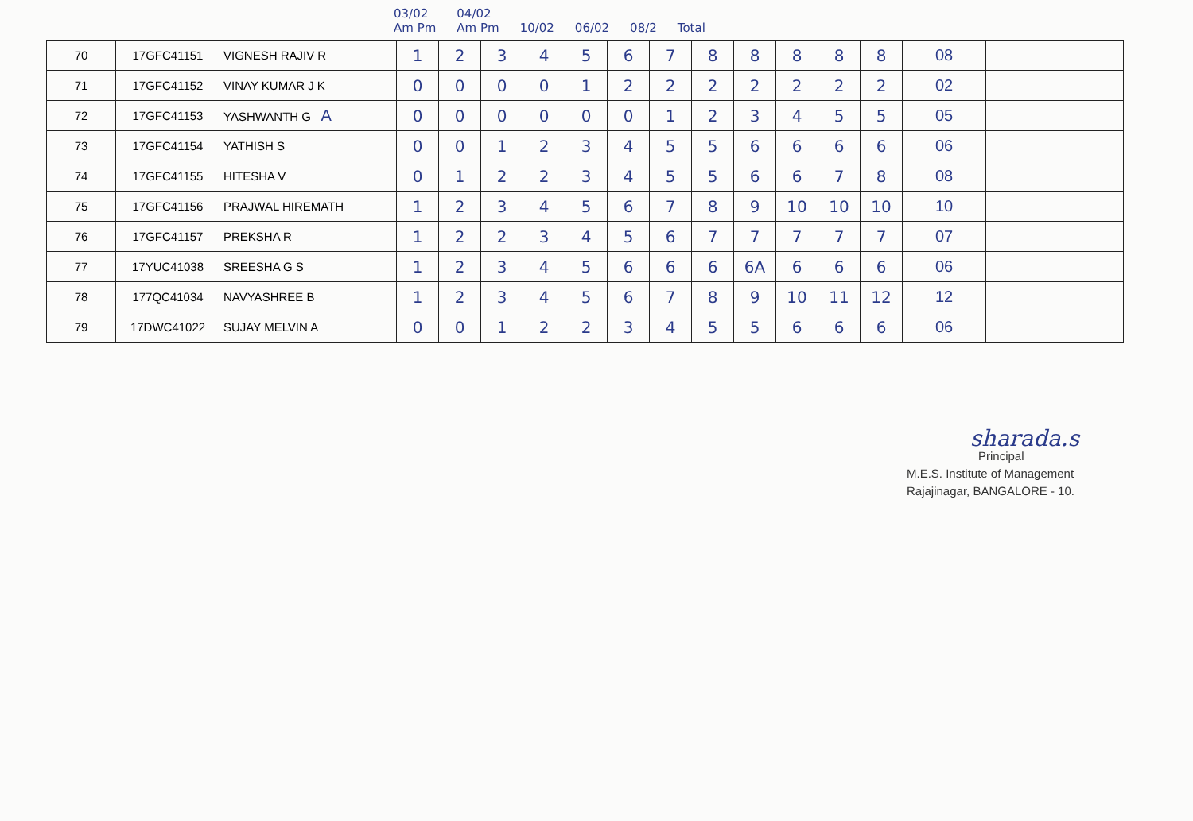03/02
Am Pm 04/02
Am Pm
10/02
06/02
08/2
Total
| 70 | 17GFC41151 | VIGNESH RAJIV R | 1 | 2 | 3 | 4 | 5 | 6 | 7 | 8 | 8 | 8 | 8 | 8 | 08 | |
| 71 | 17GFC41152 | VINAY KUMAR J K | 0 | 0 | 0 | 0 | 1 | 2 | 2 | 2 | 2 | 2 | 2 | 2 | 02 | |
| 72 | 17GFC41153 | YASHWANTH G A | 0 | 0 | 0 | 0 | 0 | 0 | 1 | 2 | 3 | 4 | 5 | 5 | 05 | |
| 73 | 17GFC41154 | YATHISH S | 0 | 0 | 1 | 2 | 3 | 4 | 5 | 5 | 6 | 6 | 6 | 6 | 06 | |
| 74 | 17GFC41155 | HITESHA V | 0 | 1 | 2 | 2 | 3 | 4 | 5 | 5 | 6 | 6 | 7 | 8 | 08 | |
| 75 | 17GFC41156 | PRAJWAL HIREMATH | 1 | 2 | 3 | 4 | 5 | 6 | 7 | 8 | 9 | 10 | 10 | 10 | 10 | |
| 76 | 17GFC41157 | PREKSHA R | 1 | 2 | 2 | 3 | 4 | 5 | 6 | 7 | 7 | 7 | 7 | 7 | 07 | |
| 77 | 17YUC41038 | SREESHA G S | 1 | 2 | 3 | 4 | 5 | 6 | 6 | 6 | 6A | 6 | 6 | 6 | 06 | |
| 78 | 177QC41034 | NAVYASHREE B | 1 | 2 | 3 | 4 | 5 | 6 | 7 | 8 | 9 | 10 | 11 | 12 | 12 | |
| 79 | 17DWC41022 | SUJAY MELVIN A | 0 | 0 | 1 | 2 | 2 | 3 | 4 | 5 | 5 | 6 | 6 | 6 | 06 | |
sharada.s
Principal
M.E.S. Institute of Management
Rajajinagar, BANGALORE - 10.